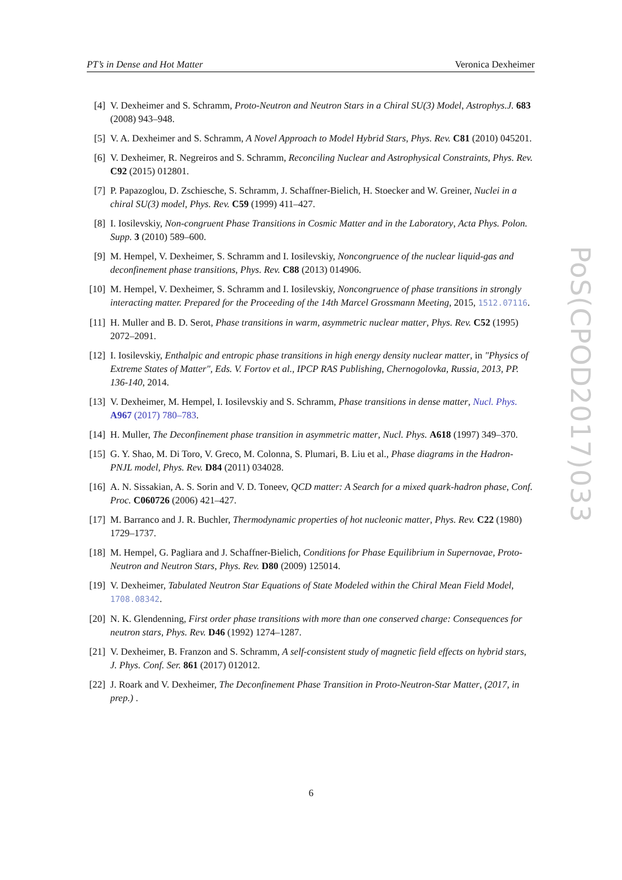PT’s in Dense and Hot Matter Veronica Dexheimer
[4] V. Dexheimer and S. Schramm, Proto-Neutron and Neutron Stars in a Chiral SU(3) Model, Astrophys.J. 683 (2008) 943–948.
[5] V. A. Dexheimer and S. Schramm, A Novel Approach to Model Hybrid Stars, Phys. Rev. C81 (2010) 045201.
[6] V. Dexheimer, R. Negreiros and S. Schramm, Reconciling Nuclear and Astrophysical Constraints, Phys. Rev. C92 (2015) 012801.
[7] P. Papazoglou, D. Zschiesche, S. Schramm, J. Schaffner-Bielich, H. Stoecker and W. Greiner, Nuclei in a chiral SU(3) model, Phys. Rev. C59 (1999) 411–427.
[8] I. Iosilevskiy, Non-congruent Phase Transitions in Cosmic Matter and in the Laboratory, Acta Phys. Polon. Supp. 3 (2010) 589–600.
[9] M. Hempel, V. Dexheimer, S. Schramm and I. Iosilevskiy, Noncongruence of the nuclear liquid-gas and deconfinement phase transitions, Phys. Rev. C88 (2013) 014906.
[10] M. Hempel, V. Dexheimer, S. Schramm and I. Iosilevskiy, Noncongruence of phase transitions in strongly interacting matter. Prepared for the Proceeding of the 14th Marcel Grossmann Meeting, 2015, 1512.07116.
[11] H. Muller and B. D. Serot, Phase transitions in warm, asymmetric nuclear matter, Phys. Rev. C52 (1995) 2072–2091.
[12] I. Iosilevskiy, Enthalpic and entropic phase transitions in high energy density nuclear matter, in "Physics of Extreme States of Matter", Eds. V. Fortov et al., IPCP RAS Publishing, Chernogolovka, Russia, 2013, PP. 136-140, 2014.
[13] V. Dexheimer, M. Hempel, I. Iosilevskiy and S. Schramm, Phase transitions in dense matter, Nucl. Phys. A967 (2017) 780–783.
[14] H. Muller, The Deconfinement phase transition in asymmetric matter, Nucl. Phys. A618 (1997) 349–370.
[15] G. Y. Shao, M. Di Toro, V. Greco, M. Colonna, S. Plumari, B. Liu et al., Phase diagrams in the Hadron-PNJL model, Phys. Rev. D84 (2011) 034028.
[16] A. N. Sissakian, A. S. Sorin and V. D. Toneev, QCD matter: A Search for a mixed quark-hadron phase, Conf. Proc. C060726 (2006) 421–427.
[17] M. Barranco and J. R. Buchler, Thermodynamic properties of hot nucleonic matter, Phys. Rev. C22 (1980) 1729–1737.
[18] M. Hempel, G. Pagliara and J. Schaffner-Bielich, Conditions for Phase Equilibrium in Supernovae, Proto-Neutron and Neutron Stars, Phys. Rev. D80 (2009) 125014.
[19] V. Dexheimer, Tabulated Neutron Star Equations of State Modeled within the Chiral Mean Field Model, 1708.08342.
[20] N. K. Glendenning, First order phase transitions with more than one conserved charge: Consequences for neutron stars, Phys. Rev. D46 (1992) 1274–1287.
[21] V. Dexheimer, B. Franzon and S. Schramm, A self-consistent study of magnetic field effects on hybrid stars, J. Phys. Conf. Ser. 861 (2017) 012012.
[22] J. Roark and V. Dexheimer, The Deconfinement Phase Transition in Proto-Neutron-Star Matter, (2017, in prep.) .
6
PoS(CPOD2017)033